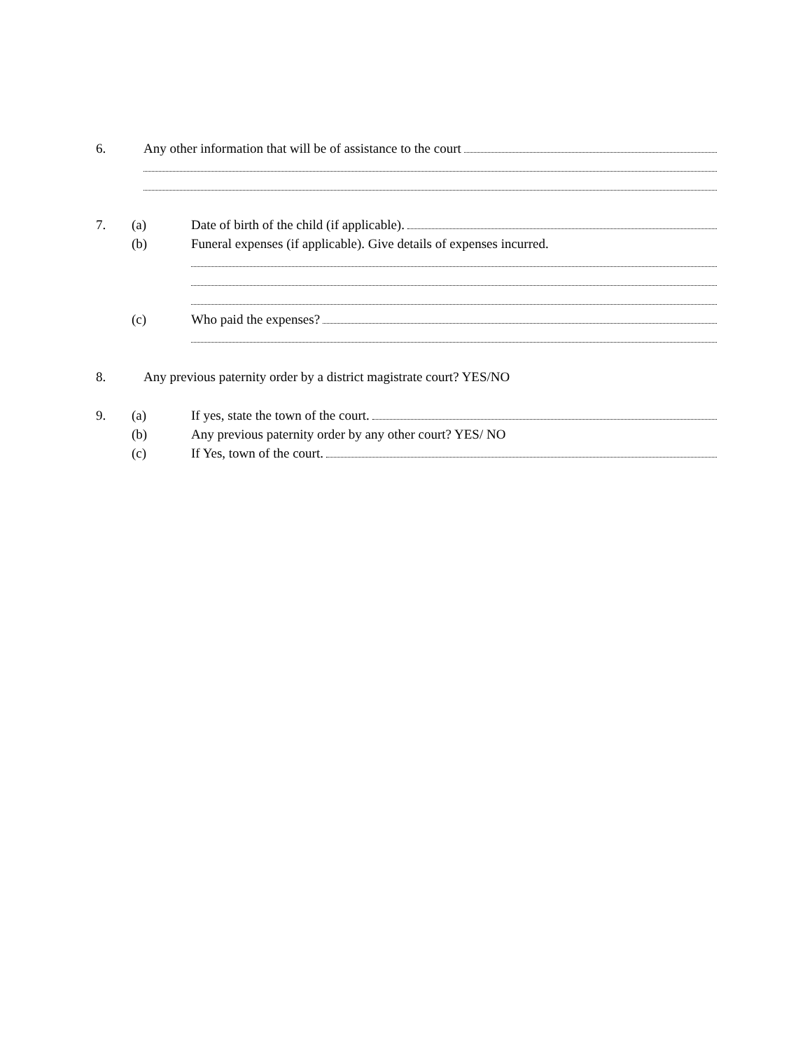6. Any other information that will be of assistance to the court
7. (a) Date of birth of the child (if applicable).
(b) Funeral expenses (if applicable). Give details of expenses incurred.
(c) Who paid the expenses?
8. Any previous paternity order by a district magistrate court? YES/NO
9. (a) If yes, state the town of the court.
(b) Any previous paternity order by any other court? YES/ NO
(c) If Yes, town of the court.